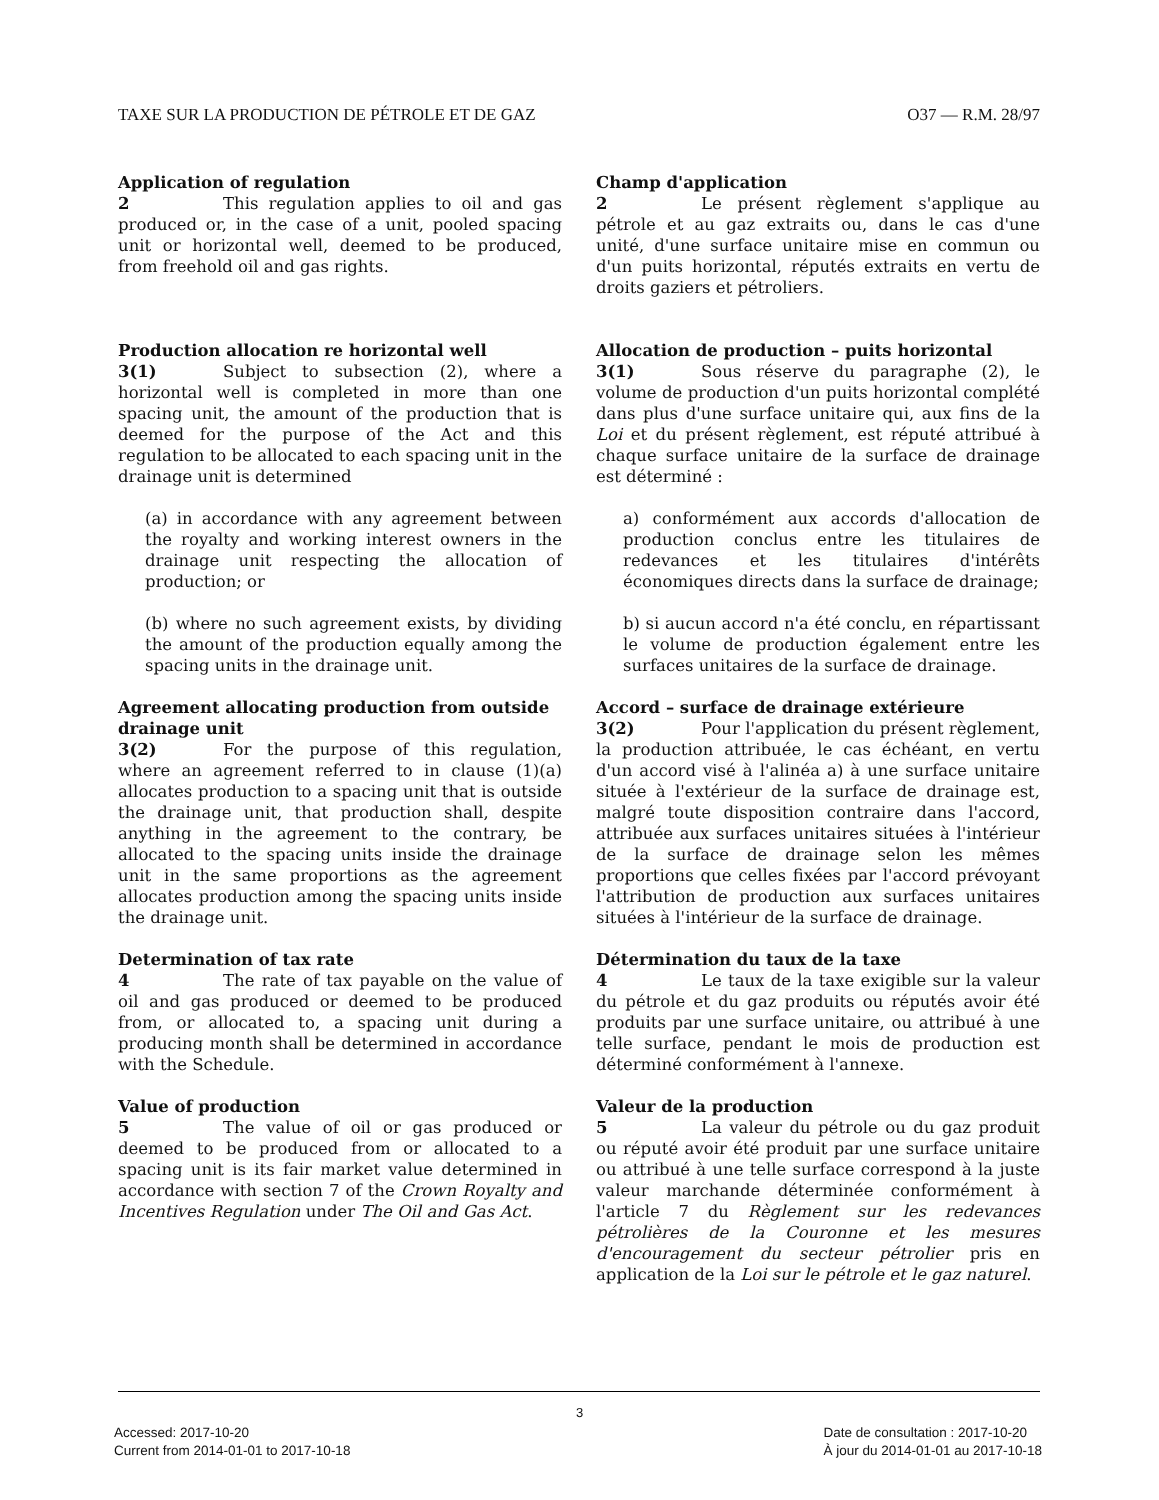TAXE SUR LA PRODUCTION DE PÉTROLE ET DE GAZ O37 — R.M. 28/97
Application of regulation
2 This regulation applies to oil and gas produced or, in the case of a unit, pooled spacing unit or horizontal well, deemed to be produced, from freehold oil and gas rights.
Production allocation re horizontal well
3(1) Subject to subsection (2), where a horizontal well is completed in more than one spacing unit, the amount of the production that is deemed for the purpose of the Act and this regulation to be allocated to each spacing unit in the drainage unit is determined
(a) in accordance with any agreement between the royalty and working interest owners in the drainage unit respecting the allocation of production; or
(b) where no such agreement exists, by dividing the amount of the production equally among the spacing units in the drainage unit.
Agreement allocating production from outside drainage unit
3(2) For the purpose of this regulation, where an agreement referred to in clause (1)(a) allocates production to a spacing unit that is outside the drainage unit, that production shall, despite anything in the agreement to the contrary, be allocated to the spacing units inside the drainage unit in the same proportions as the agreement allocates production among the spacing units inside the drainage unit.
Determination of tax rate
4 The rate of tax payable on the value of oil and gas produced or deemed to be produced from, or allocated to, a spacing unit during a producing month shall be determined in accordance with the Schedule.
Value of production
5 The value of oil or gas produced or deemed to be produced from or allocated to a spacing unit is its fair market value determined in accordance with section 7 of the Crown Royalty and Incentives Regulation under The Oil and Gas Act.
Champ d'application
2 Le présent règlement s'applique au pétrole et au gaz extraits ou, dans le cas d'une unité, d'une surface unitaire mise en commun ou d'un puits horizontal, réputés extraits en vertu de droits gaziers et pétroliers.
Allocation de production – puits horizontal
3(1) Sous réserve du paragraphe (2), le volume de production d'un puits horizontal complété dans plus d'une surface unitaire qui, aux fins de la Loi et du présent règlement, est réputé attribué à chaque surface unitaire de la surface de drainage est déterminé :
a) conformément aux accords d'allocation de production conclus entre les titulaires de redevances et les titulaires d'intérêts économiques directs dans la surface de drainage;
b) si aucun accord n'a été conclu, en répartissant le volume de production également entre les surfaces unitaires de la surface de drainage.
Accord – surface de drainage extérieure
3(2) Pour l'application du présent règlement, la production attribuée, le cas échéant, en vertu d'un accord visé à l'alinéa a) à une surface unitaire située à l'extérieur de la surface de drainage est, malgré toute disposition contraire dans l'accord, attribuée aux surfaces unitaires situées à l'intérieur de la surface de drainage selon les mêmes proportions que celles fixées par l'accord prévoyant l'attribution de production aux surfaces unitaires situées à l'intérieur de la surface de drainage.
Détermination du taux de la taxe
4 Le taux de la taxe exigible sur la valeur du pétrole et du gaz produits ou réputés avoir été produits par une surface unitaire, ou attribué à une telle surface, pendant le mois de production est déterminé conformément à l'annexe.
Valeur de la production
5 La valeur du pétrole ou du gaz produit ou réputé avoir été produit par une surface unitaire ou attribué à une telle surface correspond à la juste valeur marchande déterminée conformément à l'article 7 du Règlement sur les redevances pétrolières de la Couronne et les mesures d'encouragement du secteur pétrolier pris en application de la Loi sur le pétrole et le gaz naturel.
3
Accessed: 2017-10-20
Current from 2014-01-01 to 2017-10-18
Date de consultation : 2017-10-20
À jour du 2014-01-01 au 2017-10-18